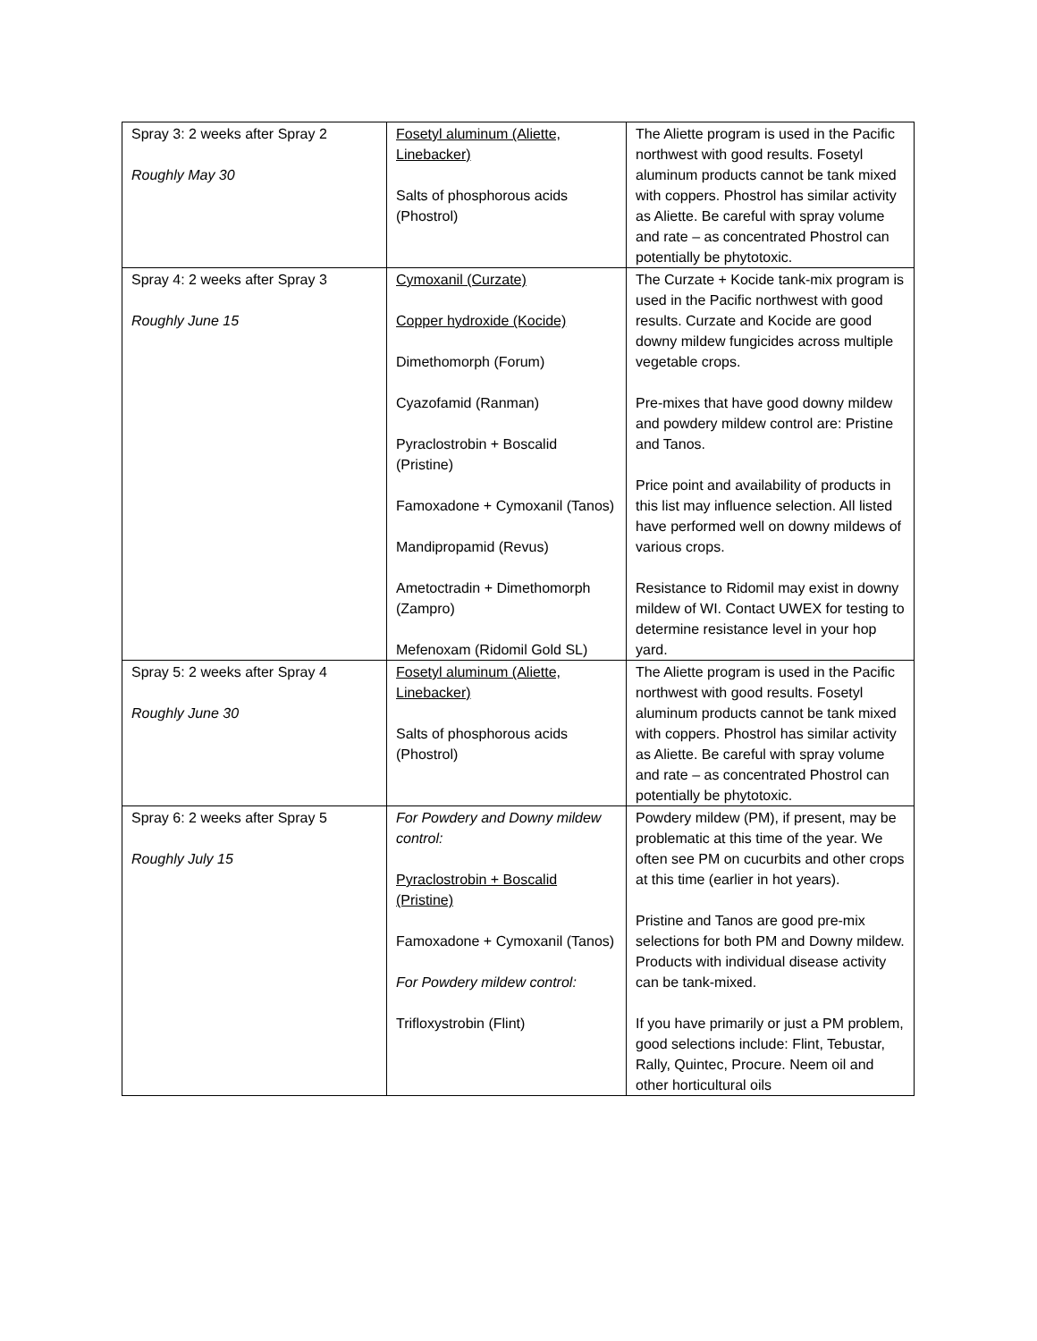| Spray 3: 2 weeks after Spray 2 Roughly May 30 | Fosetyl aluminum (Aliette, Linebacker) Salts of phosphorous acids (Phostrol) | The Aliette program is used in the Pacific northwest with good results. Fosetyl aluminum products cannot be tank mixed with coppers. Phostrol has similar activity as Aliette. Be careful with spray volume and rate – as concentrated Phostrol can potentially be phytotoxic. |
| Spray 4: 2 weeks after Spray 3 Roughly June 15 | Cymoxanil (Curzate) Copper hydroxide (Kocide) Dimethomorph (Forum) Cyazofamid (Ranman) Pyraclostrobin + Boscalid (Pristine) Famoxadone + Cymoxanil (Tanos) Mandipropamid (Revus) Ametoctradin + Dimethomorph (Zampro) Mefenoxam (Ridomil Gold SL) | The Curzate + Kocide tank-mix program is used in the Pacific northwest with good results. Curzate and Kocide are good downy mildew fungicides across multiple vegetable crops. Pre-mixes that have good downy mildew and powdery mildew control are: Pristine and Tanos. Price point and availability of products in this list may influence selection. All listed have performed well on downy mildews of various crops. Resistance to Ridomil may exist in downy mildew of WI. Contact UWEX for testing to determine resistance level in your hop yard. |
| Spray 5: 2 weeks after Spray 4 Roughly June 30 | Fosetyl aluminum (Aliette, Linebacker) Salts of phosphorous acids (Phostrol) | The Aliette program is used in the Pacific northwest with good results. Fosetyl aluminum products cannot be tank mixed with coppers. Phostrol has similar activity as Aliette. Be careful with spray volume and rate – as concentrated Phostrol can potentially be phytotoxic. |
| Spray 6: 2 weeks after Spray 5 Roughly July 15 | For Powdery and Downy mildew control: Pyraclostrobin + Boscalid (Pristine) Famoxadone + Cymoxanil (Tanos) For Powdery mildew control: Trifloxystrobin (Flint) | Powdery mildew (PM), if present, may be problematic at this time of the year. We often see PM on cucurbits and other crops at this time (earlier in hot years). Pristine and Tanos are good pre-mix selections for both PM and Downy mildew. Products with individual disease activity can be tank-mixed. If you have primarily or just a PM problem, good selections include: Flint, Tebustar, Rally, Quintec, Procure. Neem oil and other horticultural oils |